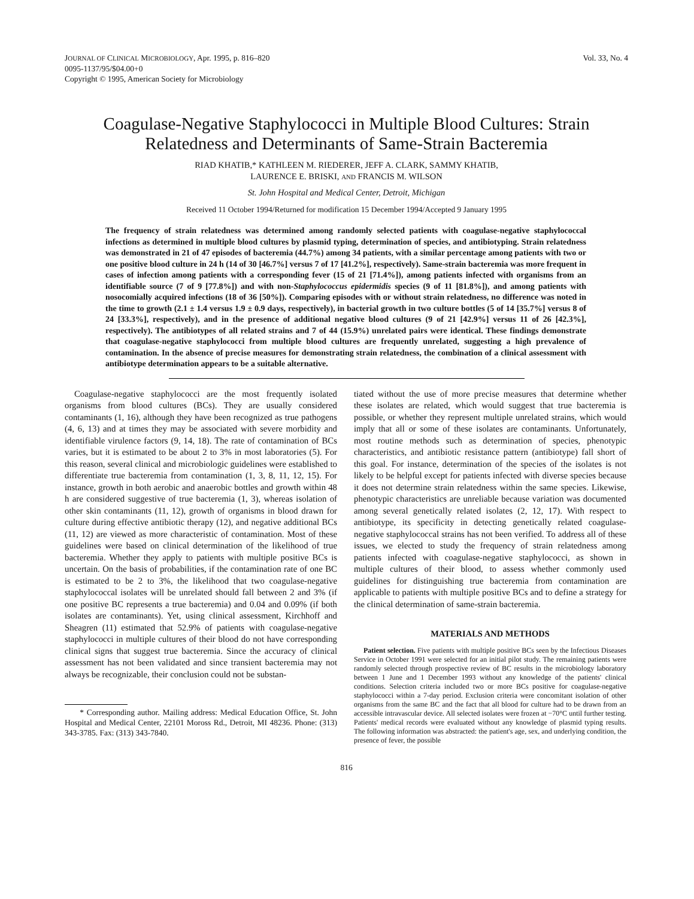JOURNAL OF CLINICAL MICROBIOLOGY, Apr. 1995, p. 816–820
0095-1137/95/$04.00+0
Copyright © 1995, American Society for Microbiology
Vol. 33, No. 4
Coagulase-Negative Staphylococci in Multiple Blood Cultures: Strain Relatedness and Determinants of Same-Strain Bacteremia
RIAD KHATIB,* KATHLEEN M. RIEDERER, JEFF A. CLARK, SAMMY KHATIB,
LAURENCE E. BRISKI, AND FRANCIS M. WILSON
St. John Hospital and Medical Center, Detroit, Michigan
Received 11 October 1994/Returned for modification 15 December 1994/Accepted 9 January 1995
The frequency of strain relatedness was determined among randomly selected patients with coagulase-negative staphylococcal infections as determined in multiple blood cultures by plasmid typing, determination of species, and antibiotyping. Strain relatedness was demonstrated in 21 of 47 episodes of bacteremia (44.7%) among 34 patients, with a similar percentage among patients with two or one positive blood culture in 24 h (14 of 30 [46.7%] versus 7 of 17 [41.2%], respectively). Same-strain bacteremia was more frequent in cases of infection among patients with a corresponding fever (15 of 21 [71.4%]), among patients infected with organisms from an identifiable source (7 of 9 [77.8%]) and with non-Staphylococcus epidermidis species (9 of 11 [81.8%]), and among patients with nosocomially acquired infections (18 of 36 [50%]). Comparing episodes with or without strain relatedness, no difference was noted in the time to growth (2.1 ± 1.4 versus 1.9 ± 0.9 days, respectively), in bacterial growth in two culture bottles (5 of 14 [35.7%] versus 8 of 24 [33.3%], respectively), and in the presence of additional negative blood cultures (9 of 21 [42.9%] versus 11 of 26 [42.3%], respectively). The antibiotypes of all related strains and 7 of 44 (15.9%) unrelated pairs were identical. These findings demonstrate that coagulase-negative staphylococci from multiple blood cultures are frequently unrelated, suggesting a high prevalence of contamination. In the absence of precise measures for demonstrating strain relatedness, the combination of a clinical assessment with antibiotype determination appears to be a suitable alternative.
Coagulase-negative staphylococci are the most frequently isolated organisms from blood cultures (BCs). They are usually considered contaminants (1, 16), although they have been recognized as true pathogens (4, 6, 13) and at times they may be associated with severe morbidity and identifiable virulence factors (9, 14, 18). The rate of contamination of BCs varies, but it is estimated to be about 2 to 3% in most laboratories (5). For this reason, several clinical and microbiologic guidelines were established to differentiate true bacteremia from contamination (1, 3, 8, 11, 12, 15). For instance, growth in both aerobic and anaerobic bottles and growth within 48 h are considered suggestive of true bacteremia (1, 3), whereas isolation of other skin contaminants (11, 12), growth of organisms in blood drawn for culture during effective antibiotic therapy (12), and negative additional BCs (11, 12) are viewed as more characteristic of contamination. Most of these guidelines were based on clinical determination of the likelihood of true bacteremia. Whether they apply to patients with multiple positive BCs is uncertain. On the basis of probabilities, if the contamination rate of one BC is estimated to be 2 to 3%, the likelihood that two coagulase-negative staphylococcal isolates will be unrelated should fall between 2 and 3% (if one positive BC represents a true bacteremia) and 0.04 and 0.09% (if both isolates are contaminants). Yet, using clinical assessment, Kirchhoff and Sheagren (11) estimated that 52.9% of patients with coagulase-negative staphylococci in multiple cultures of their blood do not have corresponding clinical signs that suggest true bacteremia. Since the accuracy of clinical assessment has not been validated and since transient bacteremia may not always be recognizable, their conclusion could not be substan-
* Corresponding author. Mailing address: Medical Education Office, St. John Hospital and Medical Center, 22101 Moross Rd., Detroit, MI 48236. Phone: (313) 343-3785. Fax: (313) 343-7840.
tiated without the use of more precise measures that determine whether these isolates are related, which would suggest that true bacteremia is possible, or whether they represent multiple unrelated strains, which would imply that all or some of these isolates are contaminants. Unfortunately, most routine methods such as determination of species, phenotypic characteristics, and antibiotic resistance pattern (antibiotype) fall short of this goal. For instance, determination of the species of the isolates is not likely to be helpful except for patients infected with diverse species because it does not determine strain relatedness within the same species. Likewise, phenotypic characteristics are unreliable because variation was documented among several genetically related isolates (2, 12, 17). With respect to antibiotype, its specificity in detecting genetically related coagulase-negative staphylococcal strains has not been verified. To address all of these issues, we elected to study the frequency of strain relatedness among patients infected with coagulase-negative staphylococci, as shown in multiple cultures of their blood, to assess whether commonly used guidelines for distinguishing true bacteremia from contamination are applicable to patients with multiple positive BCs and to define a strategy for the clinical determination of same-strain bacteremia.
MATERIALS AND METHODS
Patient selection. Five patients with multiple positive BCs seen by the Infectious Diseases Service in October 1991 were selected for an initial pilot study. The remaining patients were randomly selected through prospective review of BC results in the microbiology laboratory between 1 June and 1 December 1993 without any knowledge of the patients' clinical conditions. Selection criteria included two or more BCs positive for coagulase-negative staphylococci within a 7-day period. Exclusion criteria were concomitant isolation of other organisms from the same BC and the fact that all blood for culture had to be drawn from an accessible intravascular device. All selected isolates were frozen at −70°C until further testing. Patients' medical records were evaluated without any knowledge of plasmid typing results. The following information was abstracted: the patient's age, sex, and underlying condition, the presence of fever, the possible
816